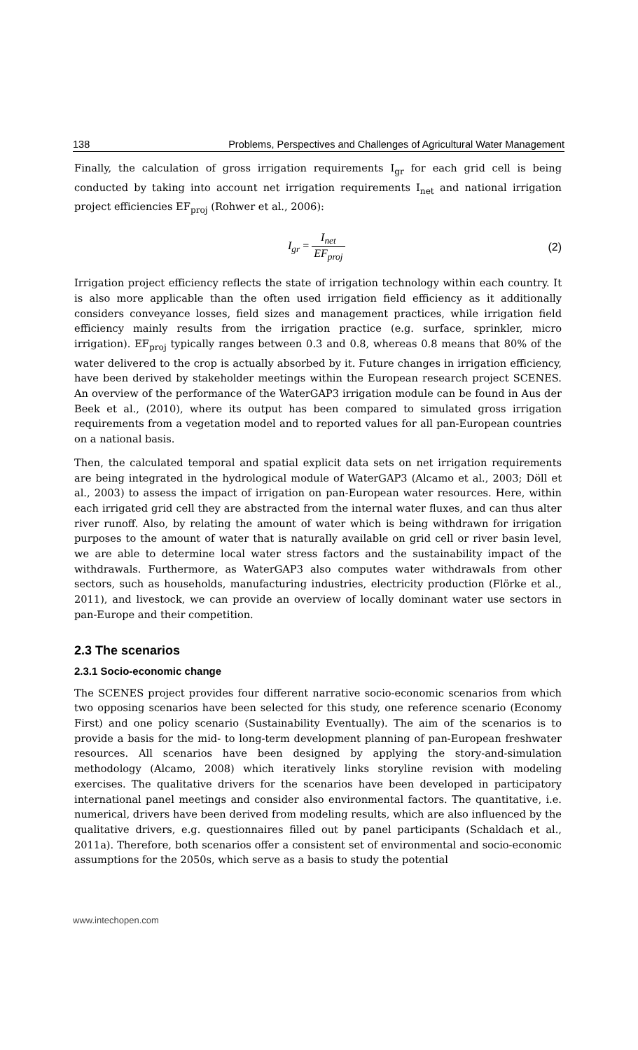138 Problems, Perspectives and Challenges of Agricultural Water Management
Finally, the calculation of gross irrigation requirements I<sub>gr</sub> for each grid cell is being conducted by taking into account net irrigation requirements I<sub>net</sub> and national irrigation project efficiencies EF<sub>proj</sub> (Rohwer et al., 2006):
I<sub>gr</sub> = I<sub>net</sub> EF<sub>proj</sub> (2)
Irrigation project efficiency reflects the state of irrigation technology within each country. It is also more applicable than the often used irrigation field efficiency as it additionally considers conveyance losses, field sizes and management practices, while irrigation field efficiency mainly results from the irrigation practice (e.g. surface, sprinkler, micro irrigation). EF<sub>proj</sub> typically ranges between 0.3 and 0.8, whereas 0.8 means that 80% of the water delivered to the crop is actually absorbed by it. Future changes in irrigation efficiency, have been derived by stakeholder meetings within the European research project SCENES. An overview of the performance of the WaterGAP3 irrigation module can be found in Aus der Beek et al., (2010), where its output has been compared to simulated gross irrigation requirements from a vegetation model and to reported values for all pan-European countries on a national basis.
Then, the calculated temporal and spatial explicit data sets on net irrigation requirements are being integrated in the hydrological module of WaterGAP3 (Alcamo et al., 2003; Döll et al., 2003) to assess the impact of irrigation on pan-European water resources. Here, within each irrigated grid cell they are abstracted from the internal water fluxes, and can thus alter river runoff. Also, by relating the amount of water which is being withdrawn for irrigation purposes to the amount of water that is naturally available on grid cell or river basin level, we are able to determine local water stress factors and the sustainability impact of the withdrawals. Furthermore, as WaterGAP3 also computes water withdrawals from other sectors, such as households, manufacturing industries, electricity production (Flörke et al., 2011), and livestock, we can provide an overview of locally dominant water use sectors in pan-Europe and their competition.
2.3 The scenarios
2.3.1 Socio-economic change
The SCENES project provides four different narrative socio-economic scenarios from which two opposing scenarios have been selected for this study, one reference scenario (Economy First) and one policy scenario (Sustainability Eventually). The aim of the scenarios is to provide a basis for the mid- to long-term development planning of pan-European freshwater resources. All scenarios have been designed by applying the story-and-simulation methodology (Alcamo, 2008) which iteratively links storyline revision with modeling exercises. The qualitative drivers for the scenarios have been developed in participatory international panel meetings and consider also environmental factors. The quantitative, i.e. numerical, drivers have been derived from modeling results, which are also influenced by the qualitative drivers, e.g. questionnaires filled out by panel participants (Schaldach et al., 2011a). Therefore, both scenarios offer a consistent set of environmental and socio-economic assumptions for the 2050s, which serve as a basis to study the potential
www.intechopen.com